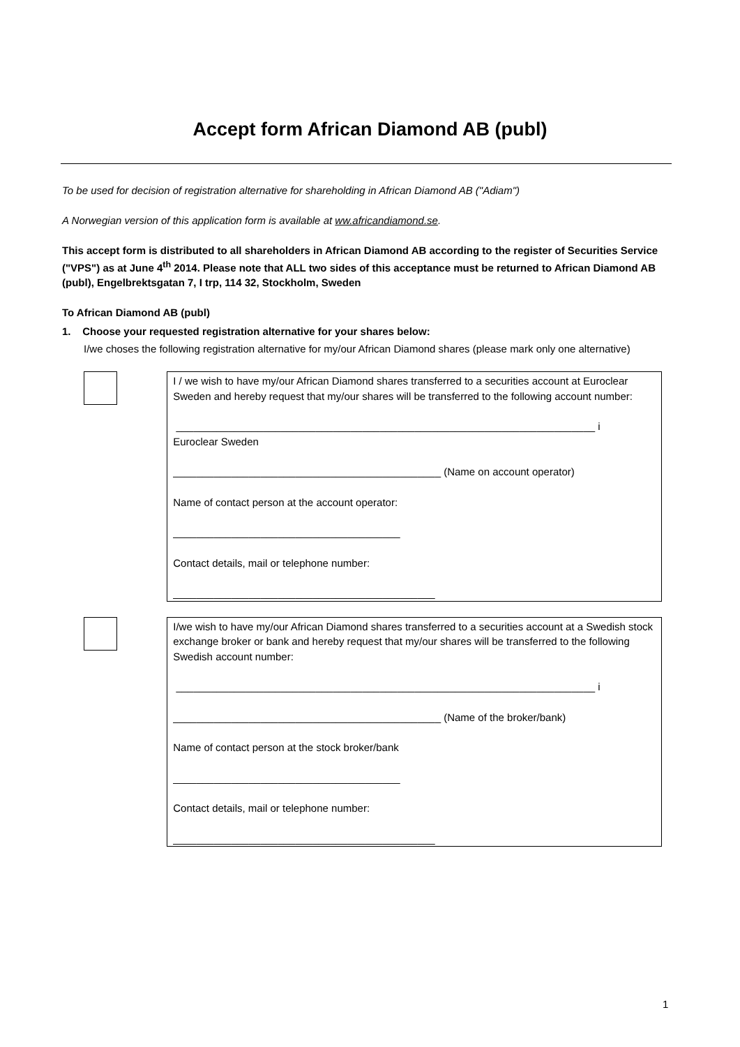Accept form African Diamond AB (publ)
To be used for decision of registration alternative for shareholding in African Diamond AB ("Adiam")
A Norwegian version of this application form is available at ww.africandiamond.se.
This accept form is distributed to all shareholders in African Diamond AB according to the register of Securities Service ("VPS") as at June 4<sup>th</sup> 2014. Please note that ALL two sides of this acceptance must be returned to African Diamond AB (publ), Engelbrektsgatan 7, I trp, 114 32, Stockholm, Sweden
To African Diamond AB (publ)
1. Choose your requested registration alternative for your shares below:
I/we choses the following registration alternative for my/our African Diamond shares (please mark only one alternative)
I / we wish to have my/our African Diamond shares transferred to a securities account at Euroclear Sweden and hereby request that my/our shares will be transferred to the following account number:
________________________________________________________________________ i
Euroclear Sweden
______________________________________________ (Name on account operator)
Name of contact person at the account operator:
_______________________________________
Contact details, mail or telephone number:
_____________________________________________
I/we wish to have my/our African Diamond shares transferred to a securities account at a Swedish stock exchange broker or bank and hereby request that my/our shares will be transferred to the following Swedish account number:
________________________________________________________________________ i
______________________________________________ (Name of the broker/bank)
Name of contact person at the stock broker/bank
_______________________________________
Contact details, mail or telephone number:
_____________________________________________
1